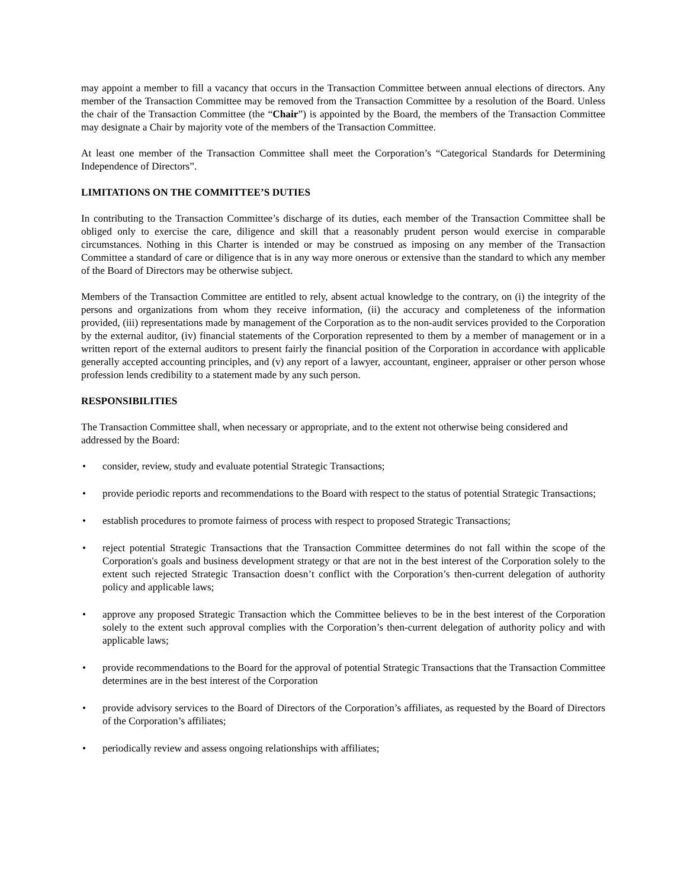may appoint a member to fill a vacancy that occurs in the Transaction Committee between annual elections of directors. Any member of the Transaction Committee may be removed from the Transaction Committee by a resolution of the Board. Unless the chair of the Transaction Committee (the “Chair”) is appointed by the Board, the members of the Transaction Committee may designate a Chair by majority vote of the members of the Transaction Committee.
At least one member of the Transaction Committee shall meet the Corporation’s “Categorical Standards for Determining Independence of Directors”.
LIMITATIONS ON THE COMMITTEE’S DUTIES
In contributing to the Transaction Committee’s discharge of its duties, each member of the Transaction Committee shall be obliged only to exercise the care, diligence and skill that a reasonably prudent person would exercise in comparable circumstances. Nothing in this Charter is intended or may be construed as imposing on any member of the Transaction Committee a standard of care or diligence that is in any way more onerous or extensive than the standard to which any member of the Board of Directors may be otherwise subject.
Members of the Transaction Committee are entitled to rely, absent actual knowledge to the contrary, on (i) the integrity of the persons and organizations from whom they receive information, (ii) the accuracy and completeness of the information provided, (iii) representations made by management of the Corporation as to the non-audit services provided to the Corporation by the external auditor, (iv) financial statements of the Corporation represented to them by a member of management or in a written report of the external auditors to present fairly the financial position of the Corporation in accordance with applicable generally accepted accounting principles, and (v) any report of a lawyer, accountant, engineer, appraiser or other person whose profession lends credibility to a statement made by any such person.
RESPONSIBILITIES
The Transaction Committee shall, when necessary or appropriate, and to the extent not otherwise being considered and addressed by the Board:
• consider, review, study and evaluate potential Strategic Transactions;
• provide periodic reports and recommendations to the Board with respect to the status of potential Strategic Transactions;
• establish procedures to promote fairness of process with respect to proposed Strategic Transactions;
• reject potential Strategic Transactions that the Transaction Committee determines do not fall within the scope of the Corporation's goals and business development strategy or that are not in the best interest of the Corporation solely to the extent such rejected Strategic Transaction doesn’t conflict with the Corporation’s then-current delegation of authority policy and applicable laws;
• approve any proposed Strategic Transaction which the Committee believes to be in the best interest of the Corporation solely to the extent such approval complies with the Corporation’s then-current delegation of authority policy and with applicable laws;
• provide recommendations to the Board for the approval of potential Strategic Transactions that the Transaction Committee determines are in the best interest of the Corporation
• provide advisory services to the Board of Directors of the Corporation’s affiliates, as requested by the Board of Directors of the Corporation’s affiliates;
• periodically review and assess ongoing relationships with affiliates;